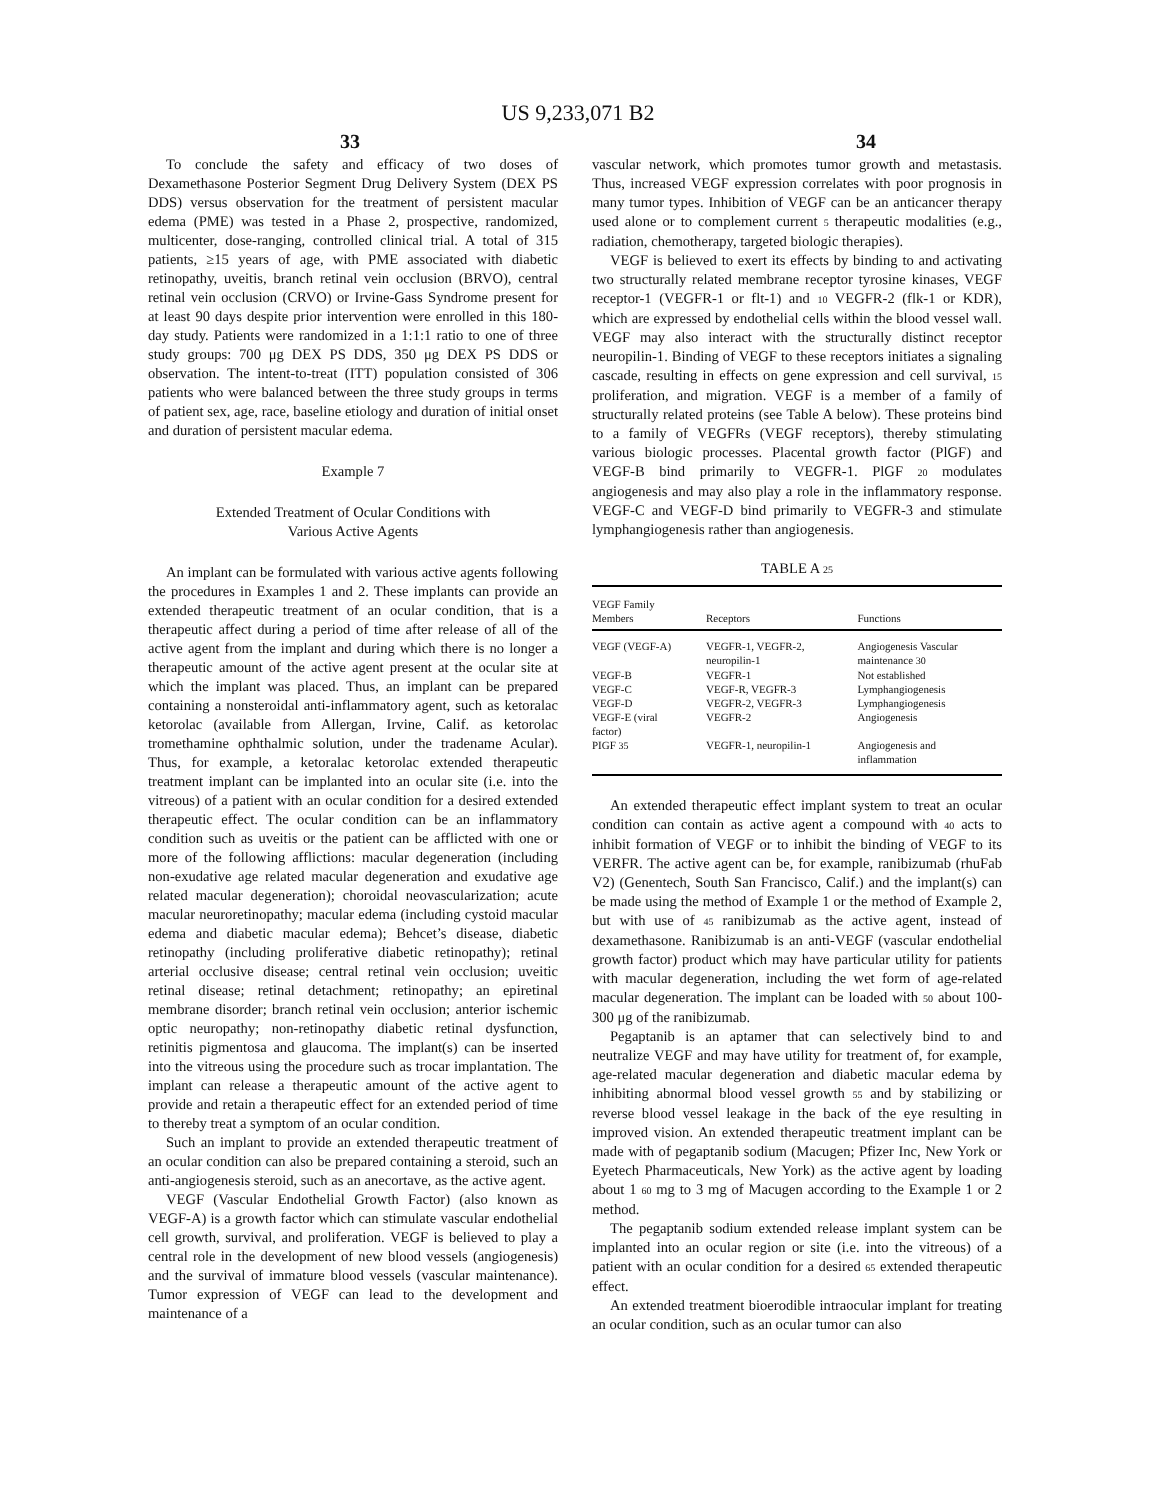US 9,233,071 B2
33 34
To conclude the safety and efficacy of two doses of Dexamethasone Posterior Segment Drug Delivery System (DEX PS DDS) versus observation for the treatment of persistent macular edema (PME) was tested in a Phase 2, prospective, randomized, multicenter, dose-ranging, controlled clinical trial. A total of 315 patients, ≥15 years of age, with PME associated with diabetic retinopathy, uveitis, branch retinal vein occlusion (BRVO), central retinal vein occlusion (CRVO) or Irvine-Gass Syndrome present for at least 90 days despite prior intervention were enrolled in this 180-day study. Patients were randomized in a 1:1:1 ratio to one of three study groups: 700 μg DEX PS DDS, 350 μg DEX PS DDS or observation. The intent-to-treat (ITT) population consisted of 306 patients who were balanced between the three study groups in terms of patient sex, age, race, baseline etiology and duration of initial onset and duration of persistent macular edema.
Example 7
Extended Treatment of Ocular Conditions with
Various Active Agents
An implant can be formulated with various active agents following the procedures in Examples 1 and 2. These implants can provide an extended therapeutic treatment of an ocular condition, that is a therapeutic affect during a period of time after release of all of the active agent from the implant and during which there is no longer a therapeutic amount of the active agent present at the ocular site at which the implant was placed. Thus, an implant can be prepared containing a nonsteroidal anti-inflammatory agent, such as ketoralac ketorolac (available from Allergan, Irvine, Calif. as ketorolac tromethamine ophthalmic solution, under the tradename Acular). Thus, for example, a ketoralac ketorolac extended therapeutic treatment implant can be implanted into an ocular site (i.e. into the vitreous) of a patient with an ocular condition for a desired extended therapeutic effect. The ocular condition can be an inflammatory condition such as uveitis or the patient can be afflicted with one or more of the following afflictions: macular degeneration (including non-exudative age related macular degeneration and exudative age related macular degeneration); choroidal neovascularization; acute macular neuroretinopathy; macular edema (including cystoid macular edema and diabetic macular edema); Behcet’s disease, diabetic retinopathy (including proliferative diabetic retinopathy); retinal arterial occlusive disease; central retinal vein occlusion; uveitic retinal disease; retinal detachment; retinopathy; an epiretinal membrane disorder; branch retinal vein occlusion; anterior ischemic optic neuropathy; non-retinopathy diabetic retinal dysfunction, retinitis pigmentosa and glaucoma. The implant(s) can be inserted into the vitreous using the procedure such as trocar implantation. The implant can release a therapeutic amount of the active agent to provide and retain a therapeutic effect for an extended period of time to thereby treat a symptom of an ocular condition.
Such an implant to provide an extended therapeutic treatment of an ocular condition can also be prepared containing a steroid, such an anti-angiogenesis steroid, such as an anecortave, as the active agent.
VEGF (Vascular Endothelial Growth Factor) (also known as VEGF-A) is a growth factor which can stimulate vascular endothelial cell growth, survival, and proliferation. VEGF is believed to play a central role in the development of new blood vessels (angiogenesis) and the survival of immature blood vessels (vascular maintenance). Tumor expression of VEGF can lead to the development and maintenance of a
vascular network, which promotes tumor growth and metastasis. Thus, increased VEGF expression correlates with poor prognosis in many tumor types. Inhibition of VEGF can be an anticancer therapy used alone or to complement current 5 therapeutic modalities (e.g., radiation, chemotherapy, targeted biologic therapies).
VEGF is believed to exert its effects by binding to and activating two structurally related membrane receptor tyrosine kinases, VEGF receptor-1 (VEGFR-1 or flt-1) and 10 VEGFR-2 (flk-1 or KDR), which are expressed by endothelial cells within the blood vessel wall. VEGF may also interact with the structurally distinct receptor neuropilin-1. Binding of VEGF to these receptors initiates a signaling cascade, resulting in effects on gene expression and cell survival, 15 proliferation, and migration. VEGF is a member of a family of structurally related proteins (see Table A below). These proteins bind to a family of VEGFRs (VEGF receptors), thereby stimulating various biologic processes. Placental growth factor (PlGF) and VEGF-B bind primarily to VEGFR-1. PlGF 20 modulates angiogenesis and may also play a role in the inflammatory response. VEGF-C and VEGF-D bind primarily to VEGFR-3 and stimulate lymphangiogenesis rather than angiogenesis.
TABLE A 25
| VEGF Family Members | Receptors | Functions |
| --- | --- | --- |
| VEGF (VEGF-A) | VEGFR-1, VEGFR-2, neuropilin-1 | Angiogenesis Vascular maintenance 30 |
| VEGF-B | VEGFR-1 | Not established |
| VEGF-C | VEGF-R, VEGFR-3 | Lymphangiogenesis |
| VEGF-D | VEGFR-2, VEGFR-3 | Lymphangiogenesis |
| VEGF-E (viral factor) | VEGFR-2 | Angiogenesis |
| PIGF 35 | VEGFR-1, neuropilin-1 | Angiogenesis and inflammation |
An extended therapeutic effect implant system to treat an ocular condition can contain as active agent a compound with 40 acts to inhibit formation of VEGF or to inhibit the binding of VEGF to its VERFR. The active agent can be, for example, ranibizumab (rhuFab V2) (Genentech, South San Francisco, Calif.) and the implant(s) can be made using the method of Example 1 or the method of Example 2, but with use of 45 ranibizumab as the active agent, instead of dexamethasone. Ranibizumab is an anti-VEGF (vascular endothelial growth factor) product which may have particular utility for patients with macular degeneration, including the wet form of age-related macular degeneration. The implant can be loaded with 50 about 100-300 μg of the ranibizumab.
Pegaptanib is an aptamer that can selectively bind to and neutralize VEGF and may have utility for treatment of, for example, age-related macular degeneration and diabetic macular edema by inhibiting abnormal blood vessel growth 55 and by stabilizing or reverse blood vessel leakage in the back of the eye resulting in improved vision. An extended therapeutic treatment implant can be made with of pegaptanib sodium (Macugen; Pfizer Inc, New York or Eyetech Pharmaceuticals, New York) as the active agent by loading about 1 60 mg to 3 mg of Macugen according to the Example 1 or 2 method.
The pegaptanib sodium extended release implant system can be implanted into an ocular region or site (i.e. into the vitreous) of a patient with an ocular condition for a desired 65 extended therapeutic effect.
An extended treatment bioerodible intraocular implant for treating an ocular condition, such as an ocular tumor can also